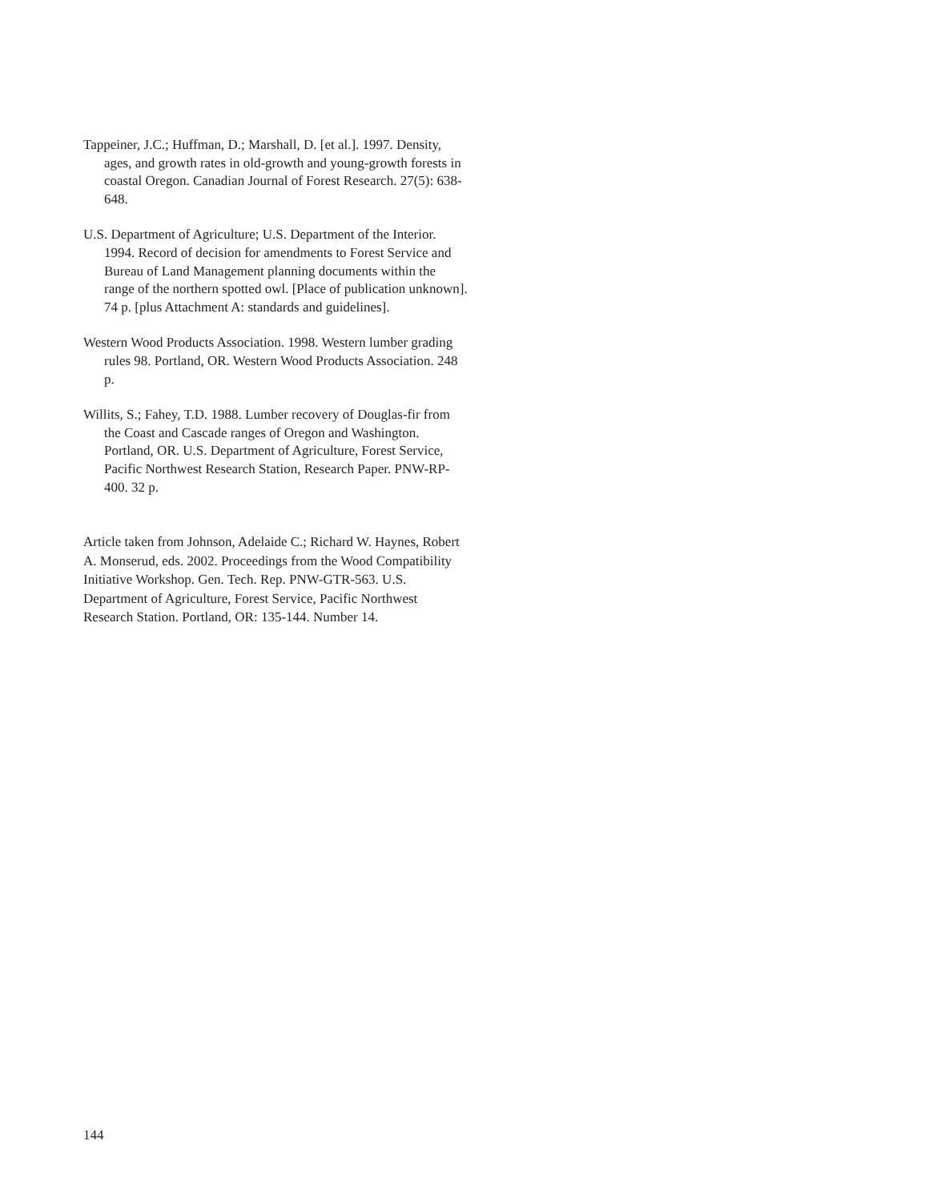Tappeiner, J.C.; Huffman, D.; Marshall, D. [et al.]. 1997. Density, ages, and growth rates in old-growth and young-growth forests in coastal Oregon. Canadian Journal of Forest Research. 27(5): 638-648.
U.S. Department of Agriculture; U.S. Department of the Interior. 1994. Record of decision for amendments to Forest Service and Bureau of Land Management planning documents within the range of the northern spotted owl. [Place of publication unknown]. 74 p. [plus Attachment A: standards and guidelines].
Western Wood Products Association. 1998. Western lumber grading rules 98. Portland, OR. Western Wood Products Association. 248 p.
Willits, S.; Fahey, T.D. 1988. Lumber recovery of Douglas-fir from the Coast and Cascade ranges of Oregon and Washington. Portland, OR. U.S. Department of Agriculture, Forest Service, Pacific Northwest Research Station, Research Paper. PNW-RP-400. 32 p.
Article taken from Johnson, Adelaide C.; Richard W. Haynes, Robert A. Monserud, eds. 2002. Proceedings from the Wood Compatibility Initiative Workshop. Gen. Tech. Rep. PNW-GTR-563. U.S. Department of Agriculture, Forest Service, Pacific Northwest Research Station. Portland, OR: 135-144. Number 14.
144